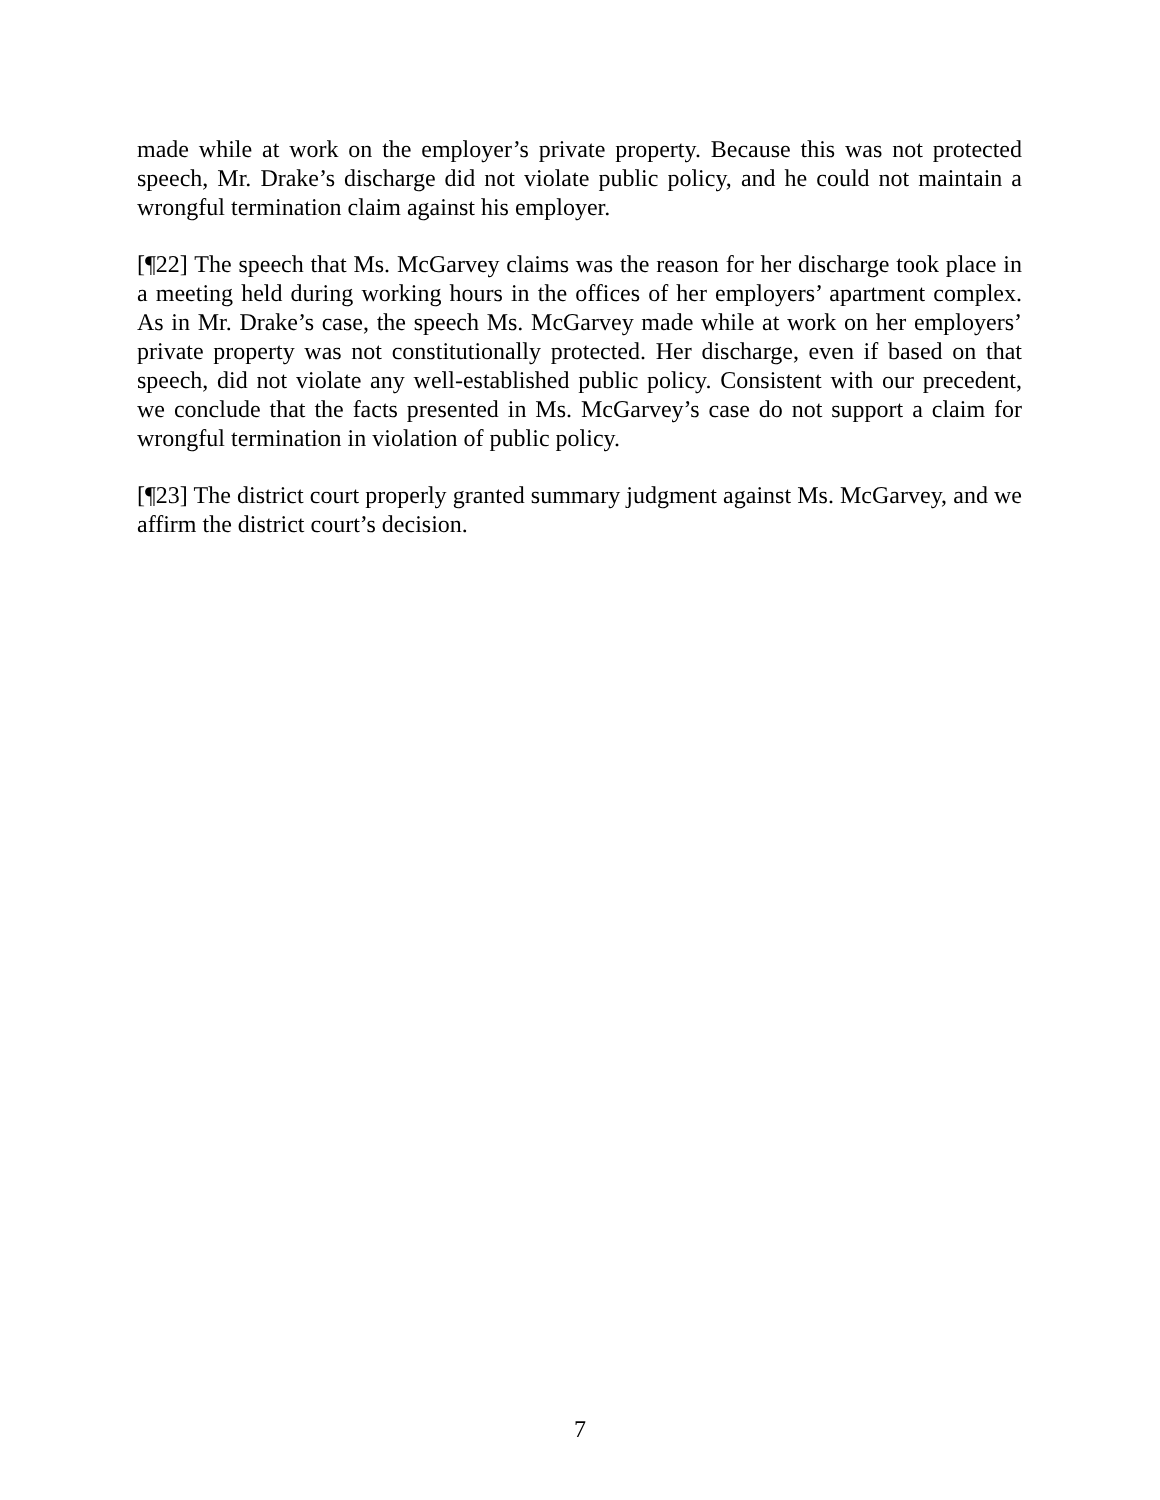made while at work on the employer’s private property. Because this was not protected speech, Mr. Drake’s discharge did not violate public policy, and he could not maintain a wrongful termination claim against his employer.
[¶22] The speech that Ms. McGarvey claims was the reason for her discharge took place in a meeting held during working hours in the offices of her employers’ apartment complex. As in Mr. Drake’s case, the speech Ms. McGarvey made while at work on her employers’ private property was not constitutionally protected. Her discharge, even if based on that speech, did not violate any well-established public policy. Consistent with our precedent, we conclude that the facts presented in Ms. McGarvey’s case do not support a claim for wrongful termination in violation of public policy.
[¶23] The district court properly granted summary judgment against Ms. McGarvey, and we affirm the district court’s decision.
7